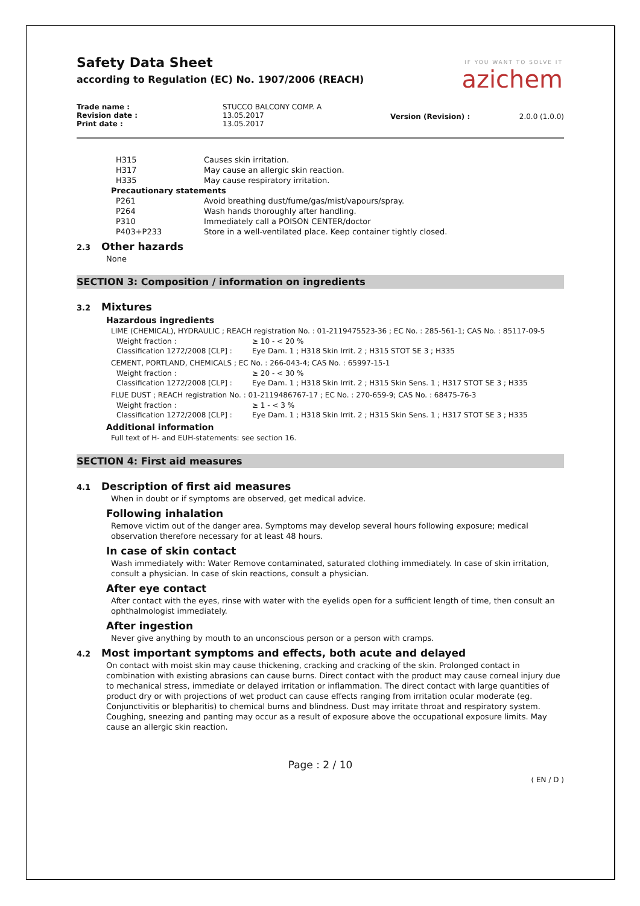IF YOU WANT TO SOLVE IT
azichem
Safety Data Sheet
according to Regulation (EC) No. 1907/2006 (REACH)
| Trade name : Revision date : Print date : | STUCCO BALCONY COMP. A 13.05.2017 13.05.2017 | Version (Revision) : | 2.0.0 (1.0.0) |
| H315 | Causes skin irritation. |
| H317 | May cause an allergic skin reaction. |
| H335 | May cause respiratory irritation. |
| Precautionary statements | |
| P261 | Avoid breathing dust/fume/gas/mist/vapours/spray. |
| P264 | Wash hands thoroughly after handling. |
| P310 | Immediately call a POISON CENTER/doctor |
| P403+P233 | Store in a well-ventilated place. Keep container tightly closed. |
2.3 Other hazards
None
SECTION 3: Composition / information on ingredients
3.2 Mixtures
Hazardous ingredients
LIME (CHEMICAL), HYDRAULIC ; REACH registration No. : 01-2119475523-36 ; EC No. : 285-561-1; CAS No. : 85117-09-5
| Weight fraction : | ≥ 10 - < 20 % |
| Classification 1272/2008 [CLP] : | Eye Dam. 1 ; H318 Skin Irrit. 2 ; H315 STOT SE 3 ; H335 |
CEMENT, PORTLAND, CHEMICALS ; EC No. : 266-043-4; CAS No. : 65997-15-1
| Weight fraction : | ≥ 20 - < 30 % |
| Classification 1272/2008 [CLP] : | Eye Dam. 1 ; H318 Skin Irrit. 2 ; H315 Skin Sens. 1 ; H317 STOT SE 3 ; H335 |
FLUE DUST ; REACH registration No. : 01-2119486767-17 ; EC No. : 270-659-9; CAS No. : 68475-76-3
| Weight fraction : | ≥ 1 - < 3 % |
| Classification 1272/2008 [CLP] : | Eye Dam. 1 ; H318 Skin Irrit. 2 ; H315 Skin Sens. 1 ; H317 STOT SE 3 ; H335 |
Additional information
Full text of H- and EUH-statements: see section 16.
SECTION 4: First aid measures
4.1 Description of first aid measures
When in doubt or if symptoms are observed, get medical advice.
Following inhalation
Remove victim out of the danger area. Symptoms may develop several hours following exposure; medical observation therefore necessary for at least 48 hours.
In case of skin contact
Wash immediately with: Water Remove contaminated, saturated clothing immediately. In case of skin irritation, consult a physician. In case of skin reactions, consult a physician.
After eye contact
After contact with the eyes, rinse with water with the eyelids open for a sufficient length of time, then consult an ophthalmologist immediately.
After ingestion
Never give anything by mouth to an unconscious person or a person with cramps.
4.2 Most important symptoms and effects, both acute and delayed
On contact with moist skin may cause thickening, cracking and cracking of the skin. Prolonged contact in combination with existing abrasions can cause burns. Direct contact with the product may cause corneal injury due to mechanical stress, immediate or delayed irritation or inflammation. The direct contact with large quantities of product dry or with projections of wet product can cause effects ranging from irritation ocular moderate (eg. Conjunctivitis or blepharitis) to chemical burns and blindness. Dust may irritate throat and respiratory system. Coughing, sneezing and panting may occur as a result of exposure above the occupational exposure limits. May cause an allergic skin reaction.
Page : 2 / 10
( EN / D )